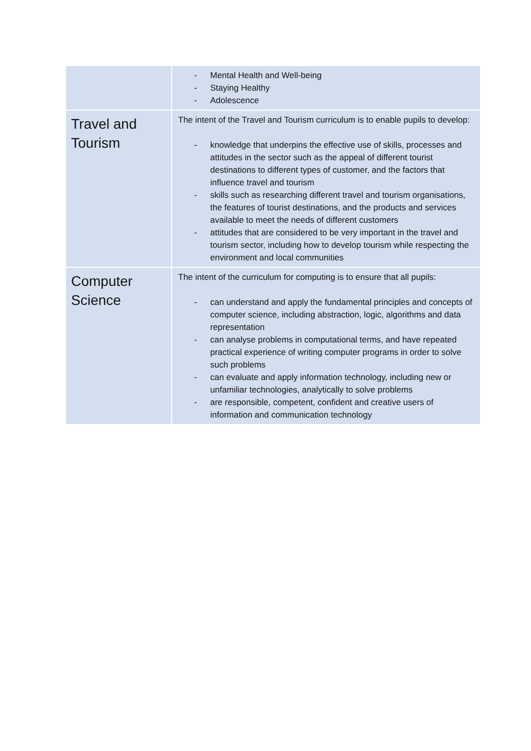| | - Mental Health and Well-being - Staying Healthy - Adolescence |
| Travel and Tourism | The intent of the Travel and Tourism curriculum is to enable pupils to develop: - knowledge that underpins the effective use of skills, processes and attitudes in the sector such as the appeal of different tourist destinations to different types of customer, and the factors that influence travel and tourism - skills such as researching different travel and tourism organisations, the features of tourist destinations, and the products and services available to meet the needs of different customers - attitudes that are considered to be very important in the travel and tourism sector, including how to develop tourism while respecting the environment and local communities |
| Computer Science | The intent of the curriculum for computing is to ensure that all pupils: - can understand and apply the fundamental principles and concepts of computer science, including abstraction, logic, algorithms and data representation - can analyse problems in computational terms, and have repeated practical experience of writing computer programs in order to solve such problems - can evaluate and apply information technology, including new or unfamiliar technologies, analytically to solve problems - are responsible, competent, confident and creative users of information and communication technology |